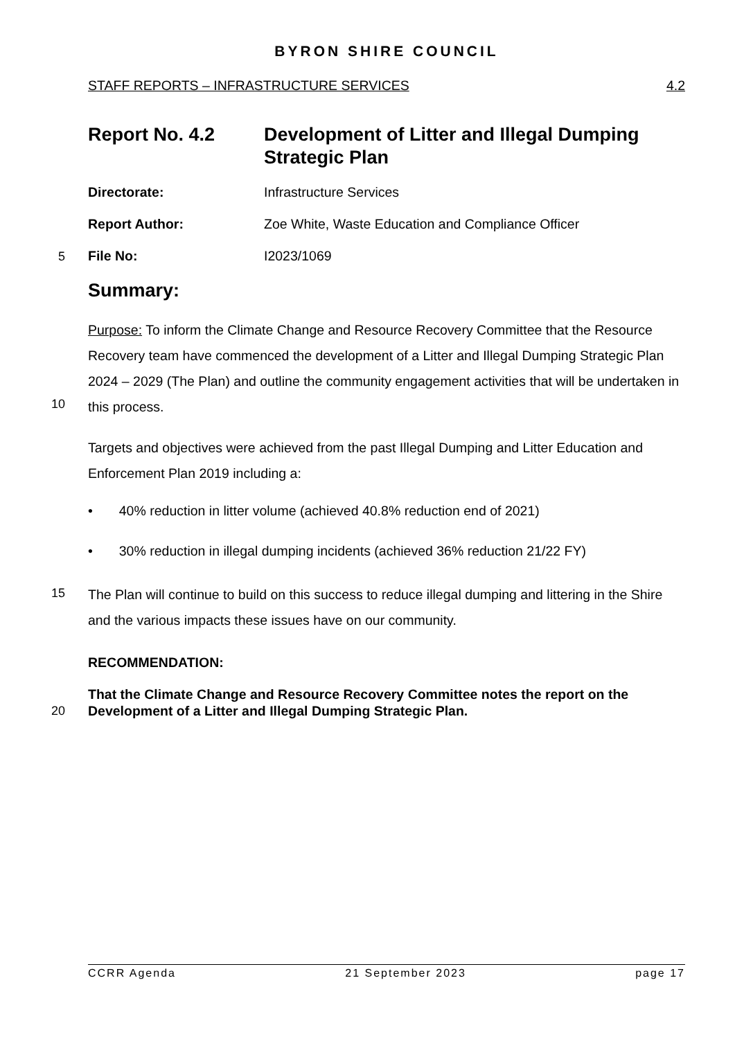BYRON SHIRE COUNCIL
STAFF REPORTS – INFRASTRUCTURE SERVICES 4.2
Report No. 4.2 Development of Litter and Illegal Dumping Strategic Plan
Directorate: Infrastructure Services
Report Author: Zoe White, Waste Education and Compliance Officer
5 File No: I2023/1069
Summary:
Purpose: To inform the Climate Change and Resource Recovery Committee that the Resource Recovery team have commenced the development of a Litter and Illegal Dumping Strategic Plan 2024 – 2029 (The Plan) and outline the community engagement activities that will be undertaken in this process.
10
Targets and objectives were achieved from the past Illegal Dumping and Litter Education and Enforcement Plan 2019 including a:
• 40% reduction in litter volume (achieved 40.8% reduction end of 2021)
• 30% reduction in illegal dumping incidents (achieved 36% reduction 21/22 FY)
15
The Plan will continue to build on this success to reduce illegal dumping and littering in the Shire and the various impacts these issues have on our community.
RECOMMENDATION:
That the Climate Change and Resource Recovery Committee notes the report on the Development of a Litter and Illegal Dumping Strategic Plan.
20
CCRR Agenda 21 September 2023 page 17